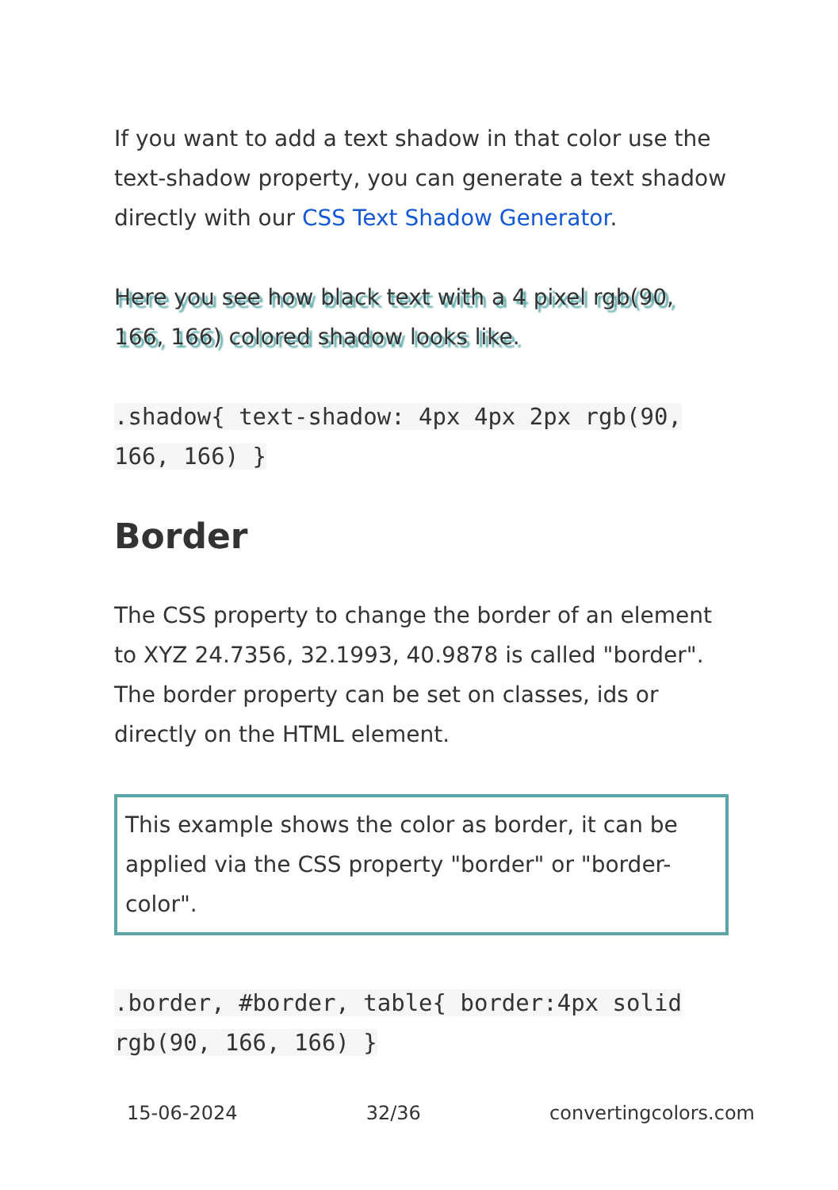If you want to add a text shadow in that color use the text-shadow property, you can generate a text shadow directly with our CSS Text Shadow Generator.
Here you see how black text with a 4 pixel rgb(90, 166, 166) colored shadow looks like.
.shadow{ text-shadow: 4px 4px 2px rgb(90, 166, 166) }
Border
The CSS property to change the border of an element to XYZ 24.7356, 32.1993, 40.9878 is called "border". The border property can be set on classes, ids or directly on the HTML element.
This example shows the color as border, it can be applied via the CSS property "border" or "border-color".
.border, #border, table{ border:4px solid rgb(90, 166, 166) }
15-06-2024 32/36 convertingcolors.com